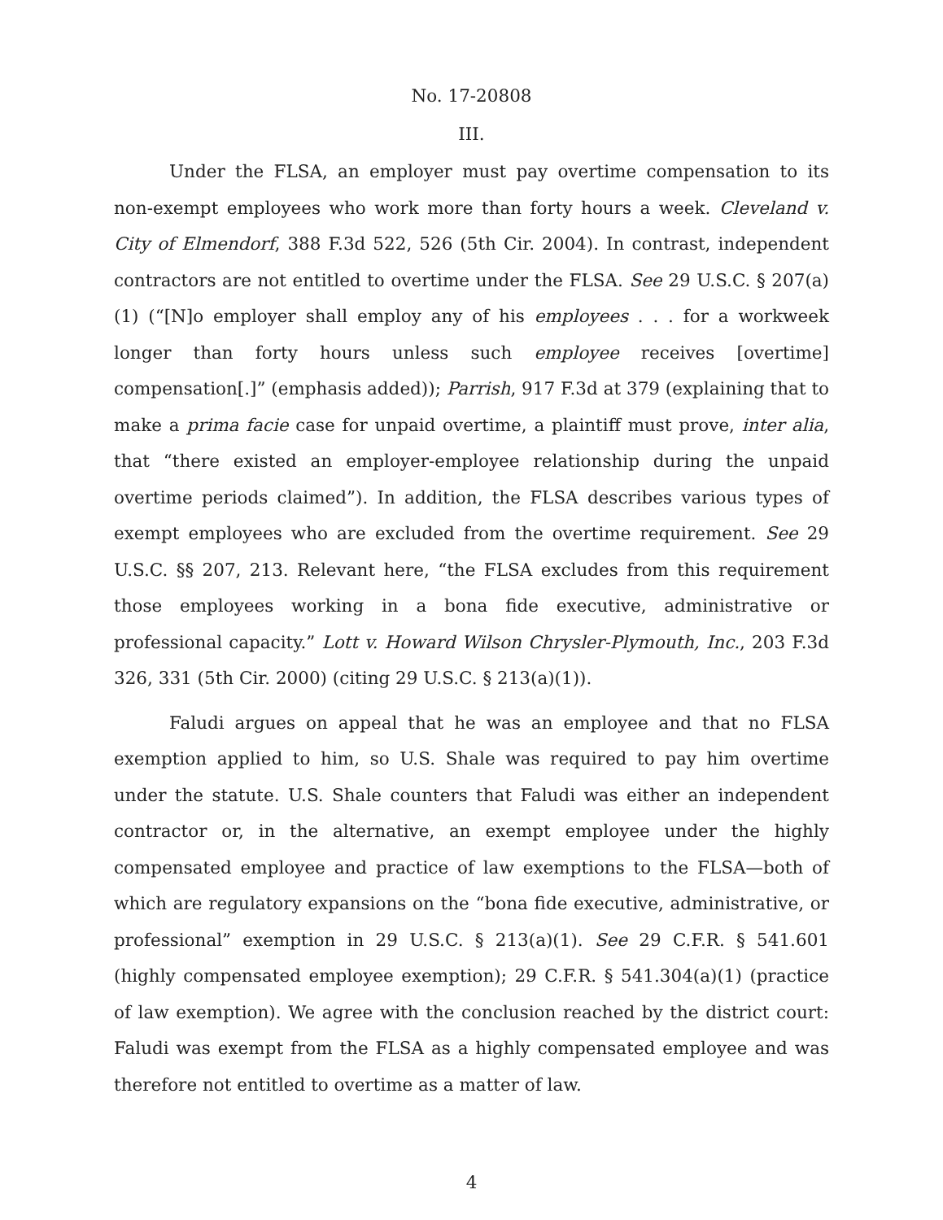No. 17-20808
III.
Under the FLSA, an employer must pay overtime compensation to its non-exempt employees who work more than forty hours a week. Cleveland v. City of Elmendorf, 388 F.3d 522, 526 (5th Cir. 2004). In contrast, independent contractors are not entitled to overtime under the FLSA. See 29 U.S.C. § 207(a)(1) (“[N]o employer shall employ any of his employees . . . for a workweek longer than forty hours unless such employee receives [overtime] compensation[.]” (emphasis added)); Parrish, 917 F.3d at 379 (explaining that to make a prima facie case for unpaid overtime, a plaintiff must prove, inter alia, that “there existed an employer-employee relationship during the unpaid overtime periods claimed”). In addition, the FLSA describes various types of exempt employees who are excluded from the overtime requirement. See 29 U.S.C. §§ 207, 213. Relevant here, “the FLSA excludes from this requirement those employees working in a bona fide executive, administrative or professional capacity.” Lott v. Howard Wilson Chrysler-Plymouth, Inc., 203 F.3d 326, 331 (5th Cir. 2000) (citing 29 U.S.C. § 213(a)(1)).
Faludi argues on appeal that he was an employee and that no FLSA exemption applied to him, so U.S. Shale was required to pay him overtime under the statute. U.S. Shale counters that Faludi was either an independent contractor or, in the alternative, an exempt employee under the highly compensated employee and practice of law exemptions to the FLSA—both of which are regulatory expansions on the “bona fide executive, administrative, or professional” exemption in 29 U.S.C. § 213(a)(1). See 29 C.F.R. § 541.601 (highly compensated employee exemption); 29 C.F.R. § 541.304(a)(1) (practice of law exemption). We agree with the conclusion reached by the district court: Faludi was exempt from the FLSA as a highly compensated employee and was therefore not entitled to overtime as a matter of law.
4